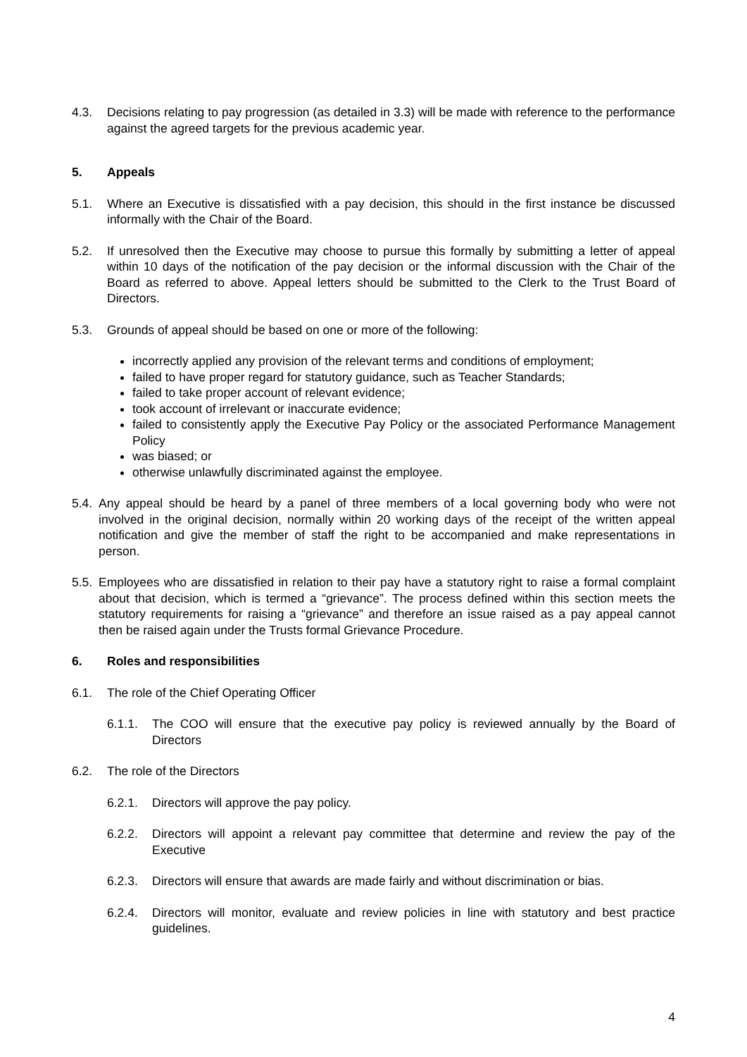4.3. Decisions relating to pay progression (as detailed in 3.3) will be made with reference to the performance against the agreed targets for the previous academic year.
5. Appeals
5.1. Where an Executive is dissatisfied with a pay decision, this should in the first instance be discussed informally with the Chair of the Board.
5.2. If unresolved then the Executive may choose to pursue this formally by submitting a letter of appeal within 10 days of the notification of the pay decision or the informal discussion with the Chair of the Board as referred to above. Appeal letters should be submitted to the Clerk to the Trust Board of Directors.
5.3. Grounds of appeal should be based on one or more of the following:
incorrectly applied any provision of the relevant terms and conditions of employment;
failed to have proper regard for statutory guidance, such as Teacher Standards;
failed to take proper account of relevant evidence;
took account of irrelevant or inaccurate evidence;
failed to consistently apply the Executive Pay Policy or the associated Performance Management Policy
was biased; or
otherwise unlawfully discriminated against the employee.
5.4. Any appeal should be heard by a panel of three members of a local governing body who were not involved in the original decision, normally within 20 working days of the receipt of the written appeal notification and give the member of staff the right to be accompanied and make representations in person.
5.5. Employees who are dissatisfied in relation to their pay have a statutory right to raise a formal complaint about that decision, which is termed a “grievance”. The process defined within this section meets the statutory requirements for raising a “grievance” and therefore an issue raised as a pay appeal cannot then be raised again under the Trusts formal Grievance Procedure.
6. Roles and responsibilities
6.1. The role of the Chief Operating Officer
6.1.1. The COO will ensure that the executive pay policy is reviewed annually by the Board of Directors
6.2. The role of the Directors
6.2.1. Directors will approve the pay policy.
6.2.2. Directors will appoint a relevant pay committee that determine and review the pay of the Executive
6.2.3. Directors will ensure that awards are made fairly and without discrimination or bias.
6.2.4. Directors will monitor, evaluate and review policies in line with statutory and best practice guidelines.
4